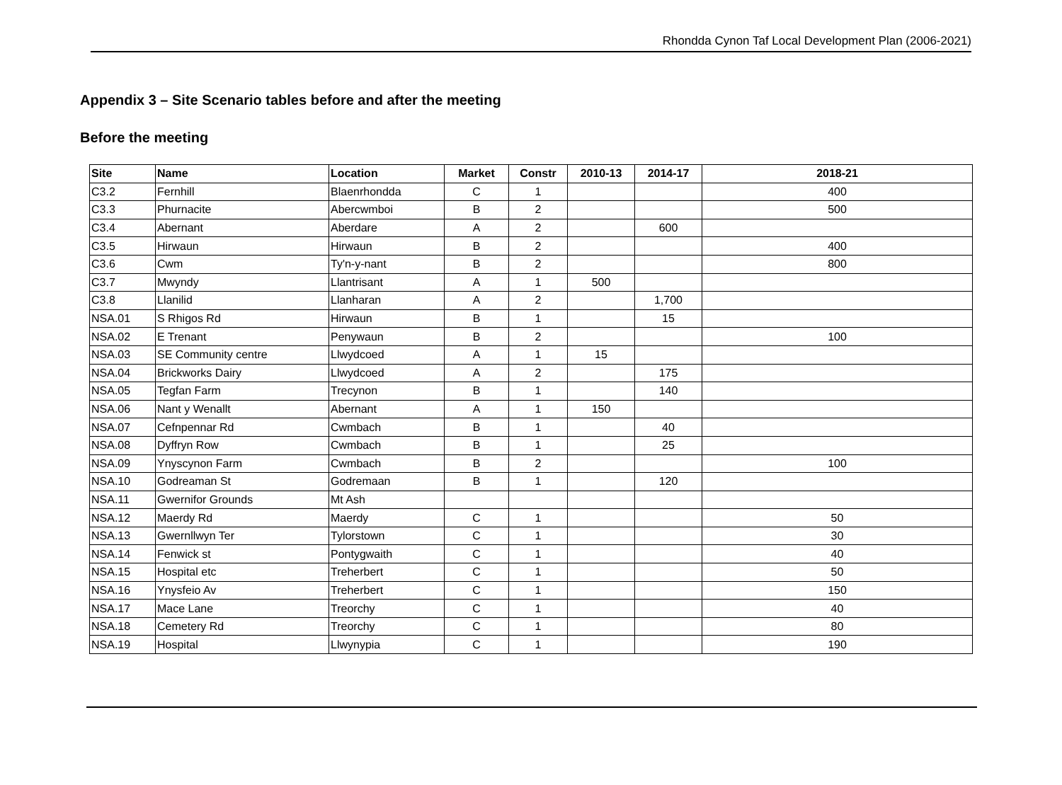Rhondda Cynon Taf Local Development Plan (2006-2021)
Appendix 3 – Site Scenario tables before and after the meeting
Before the meeting
| Site | Name | Location | Market | Constr | 2010-13 | 2014-17 | 2018-21 |
| --- | --- | --- | --- | --- | --- | --- | --- |
| C3.2 | Fernhill | Blaenrhondda | C | 1 | | | 400 |
| C3.3 | Phurnacite | Abercwmboi | B | 2 | | | 500 |
| C3.4 | Abernant | Aberdare | A | 2 | | 600 | |
| C3.5 | Hirwaun | Hirwaun | B | 2 | | | 400 |
| C3.6 | Cwm | Ty'n-y-nant | B | 2 | | | 800 |
| C3.7 | Mwyndy | Llantrisant | A | 1 | 500 | | |
| C3.8 | Llanilid | Llanharan | A | 2 | | 1,700 | |
| NSA.01 | S Rhigos Rd | Hirwaun | B | 1 | | 15 | |
| NSA.02 | E Trenant | Penywaun | B | 2 | | | 100 |
| NSA.03 | SE Community centre | Llwydcoed | A | 1 | 15 | | |
| NSA.04 | Brickworks Dairy | Llwydcoed | A | 2 | | 175 | |
| NSA.05 | Tegfan Farm | Trecynon | B | 1 | | 140 | |
| NSA.06 | Nant y Wenallt | Abernant | A | 1 | 150 | | |
| NSA.07 | Cefnpennar Rd | Cwmbach | B | 1 | | 40 | |
| NSA.08 | Dyffryn Row | Cwmbach | B | 1 | | 25 | |
| NSA.09 | Ynyscynon Farm | Cwmbach | B | 2 | | | 100 |
| NSA.10 | Godreaman St | Godremaan | B | 1 | | 120 | |
| NSA.11 | Gwernifor Grounds | Mt Ash | | | | | |
| NSA.12 | Maerdy Rd | Maerdy | C | 1 | | | 50 |
| NSA.13 | Gwernllwyn Ter | Tylorstown | C | 1 | | | 30 |
| NSA.14 | Fenwick st | Pontygwaith | C | 1 | | | 40 |
| NSA.15 | Hospital etc | Treherbert | C | 1 | | | 50 |
| NSA.16 | Ynysfeio Av | Treherbert | C | 1 | | | 150 |
| NSA.17 | Mace Lane | Treorchy | C | 1 | | | 40 |
| NSA.18 | Cemetery Rd | Treorchy | C | 1 | | | 80 |
| NSA.19 | Hospital | Llwynypia | C | 1 | | | 190 |